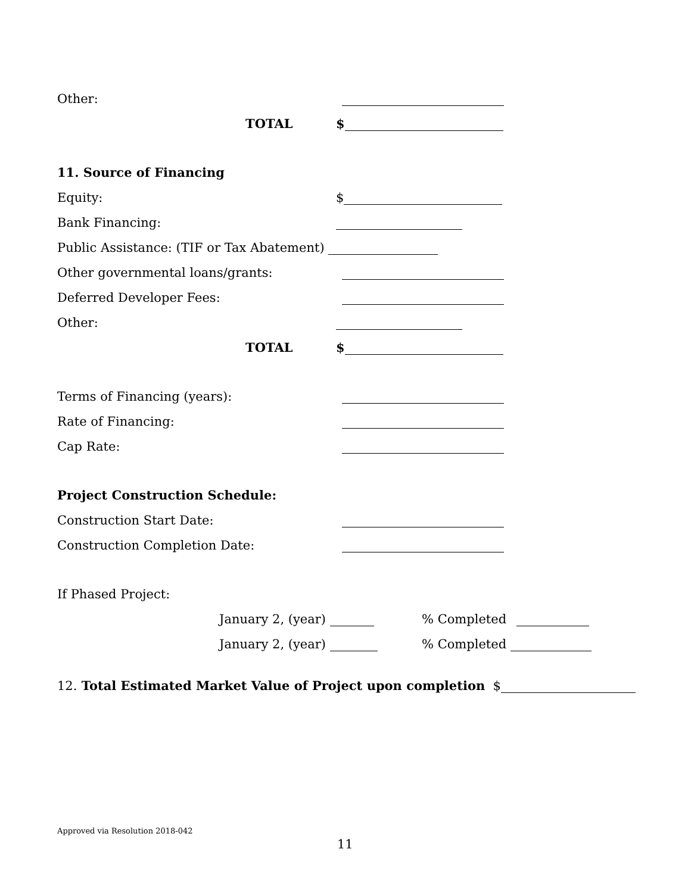Other:
TOTAL $
11. Source of Financing
Equity: $
Bank Financing:
Public Assistance: (TIF or Tax Abatement)
Other governmental loans/grants:
Deferred Developer Fees:
Other:
TOTAL $
Terms of Financing (years):
Rate of Financing:
Cap Rate:
Project Construction Schedule:
Construction Start Date:
Construction Completion Date:
If Phased Project:
January 2, (year) % Completed
January 2, (year) % Completed
12. Total Estimated Market Value of Project upon completion $
Approved via Resolution 2018-042
11